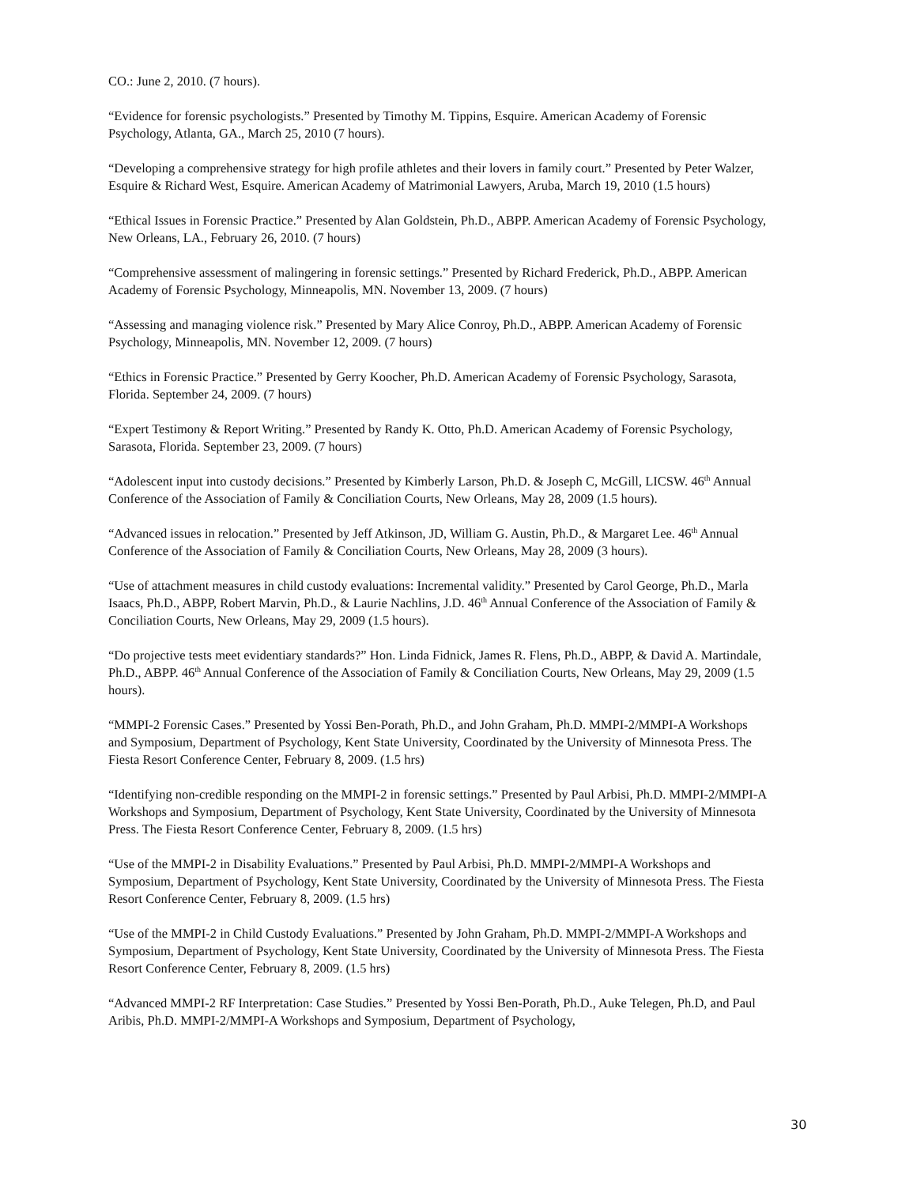CO.: June 2, 2010. (7 hours).
“Evidence for forensic psychologists.” Presented by Timothy M. Tippins, Esquire. American Academy of Forensic Psychology, Atlanta, GA., March 25, 2010 (7 hours).
“Developing a comprehensive strategy for high profile athletes and their lovers in family court.” Presented by Peter Walzer, Esquire & Richard West, Esquire. American Academy of Matrimonial Lawyers, Aruba, March 19, 2010 (1.5 hours)
“Ethical Issues in Forensic Practice.” Presented by Alan Goldstein, Ph.D., ABPP. American Academy of Forensic Psychology, New Orleans, LA., February 26, 2010. (7 hours)
“Comprehensive assessment of malingering in forensic settings.” Presented by Richard Frederick, Ph.D., ABPP. American Academy of Forensic Psychology, Minneapolis, MN. November 13, 2009. (7 hours)
“Assessing and managing violence risk.” Presented by Mary Alice Conroy, Ph.D., ABPP. American Academy of Forensic Psychology, Minneapolis, MN. November 12, 2009. (7 hours)
“Ethics in Forensic Practice.” Presented by Gerry Koocher, Ph.D. American Academy of Forensic Psychology, Sarasota, Florida. September 24, 2009. (7 hours)
“Expert Testimony & Report Writing.” Presented by Randy K. Otto, Ph.D. American Academy of Forensic Psychology, Sarasota, Florida. September 23, 2009. (7 hours)
“Adolescent input into custody decisions.” Presented by Kimberly Larson, Ph.D. & Joseph C, McGill, LICSW. 46<sup>th</sup> Annual Conference of the Association of Family & Conciliation Courts, New Orleans, May 28, 2009 (1.5 hours).
“Advanced issues in relocation.” Presented by Jeff Atkinson, JD, William G. Austin, Ph.D., & Margaret Lee. 46<sup>th</sup> Annual Conference of the Association of Family & Conciliation Courts, New Orleans, May 28, 2009 (3 hours).
“Use of attachment measures in child custody evaluations: Incremental validity.” Presented by Carol George, Ph.D., Marla Isaacs, Ph.D., ABPP, Robert Marvin, Ph.D., & Laurie Nachlins, J.D. 46<sup>th</sup> Annual Conference of the Association of Family & Conciliation Courts, New Orleans, May 29, 2009 (1.5 hours).
“Do projective tests meet evidentiary standards?” Hon. Linda Fidnick, James R. Flens, Ph.D., ABPP, & David A. Martindale, Ph.D., ABPP. 46<sup>th</sup> Annual Conference of the Association of Family & Conciliation Courts, New Orleans, May 29, 2009 (1.5 hours).
“MMPI-2 Forensic Cases.” Presented by Yossi Ben-Porath, Ph.D., and John Graham, Ph.D. MMPI-2/MMPI-A Workshops and Symposium, Department of Psychology, Kent State University, Coordinated by the University of Minnesota Press. The Fiesta Resort Conference Center, February 8, 2009. (1.5 hrs)
“Identifying non-credible responding on the MMPI-2 in forensic settings.” Presented by Paul Arbisi, Ph.D. MMPI-2/MMPI-A Workshops and Symposium, Department of Psychology, Kent State University, Coordinated by the University of Minnesota Press. The Fiesta Resort Conference Center, February 8, 2009. (1.5 hrs)
“Use of the MMPI-2 in Disability Evaluations.” Presented by Paul Arbisi, Ph.D. MMPI-2/MMPI-A Workshops and Symposium, Department of Psychology, Kent State University, Coordinated by the University of Minnesota Press. The Fiesta Resort Conference Center, February 8, 2009. (1.5 hrs)
“Use of the MMPI-2 in Child Custody Evaluations.” Presented by John Graham, Ph.D. MMPI-2/MMPI-A Workshops and Symposium, Department of Psychology, Kent State University, Coordinated by the University of Minnesota Press. The Fiesta Resort Conference Center, February 8, 2009. (1.5 hrs)
“Advanced MMPI-2 RF Interpretation: Case Studies.” Presented by Yossi Ben-Porath, Ph.D., Auke Telegen, Ph.D, and Paul Aribis, Ph.D. MMPI-2/MMPI-A Workshops and Symposium, Department of Psychology,
30